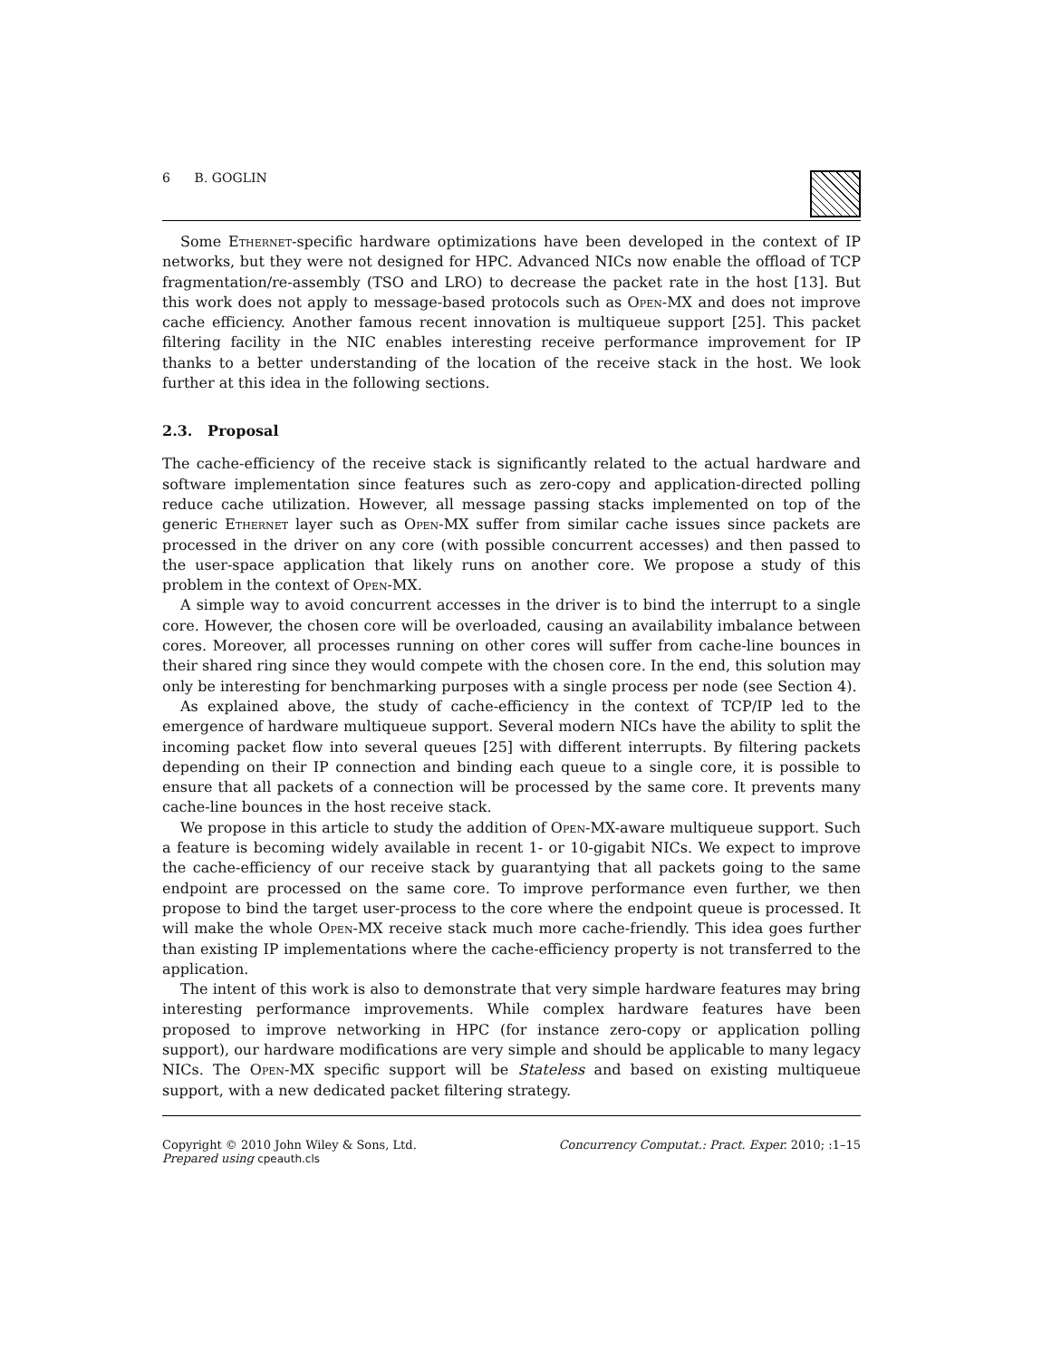6 B. GOGLIN
Some Ethernet-specific hardware optimizations have been developed in the context of IP networks, but they were not designed for HPC. Advanced NICs now enable the offload of TCP fragmentation/re-assembly (TSO and LRO) to decrease the packet rate in the host [13]. But this work does not apply to message-based protocols such as Open-MX and does not improve cache efficiency. Another famous recent innovation is multiqueue support [25]. This packet filtering facility in the NIC enables interesting receive performance improvement for IP thanks to a better understanding of the location of the receive stack in the host. We look further at this idea in the following sections.
2.3. Proposal
The cache-efficiency of the receive stack is significantly related to the actual hardware and software implementation since features such as zero-copy and application-directed polling reduce cache utilization. However, all message passing stacks implemented on top of the generic Ethernet layer such as Open-MX suffer from similar cache issues since packets are processed in the driver on any core (with possible concurrent accesses) and then passed to the user-space application that likely runs on another core. We propose a study of this problem in the context of Open-MX.
A simple way to avoid concurrent accesses in the driver is to bind the interrupt to a single core. However, the chosen core will be overloaded, causing an availability imbalance between cores. Moreover, all processes running on other cores will suffer from cache-line bounces in their shared ring since they would compete with the chosen core. In the end, this solution may only be interesting for benchmarking purposes with a single process per node (see Section 4).
As explained above, the study of cache-efficiency in the context of TCP/IP led to the emergence of hardware multiqueue support. Several modern NICs have the ability to split the incoming packet flow into several queues [25] with different interrupts. By filtering packets depending on their IP connection and binding each queue to a single core, it is possible to ensure that all packets of a connection will be processed by the same core. It prevents many cache-line bounces in the host receive stack.
We propose in this article to study the addition of Open-MX-aware multiqueue support. Such a feature is becoming widely available in recent 1- or 10-gigabit NICs. We expect to improve the cache-efficiency of our receive stack by guarantying that all packets going to the same endpoint are processed on the same core. To improve performance even further, we then propose to bind the target user-process to the core where the endpoint queue is processed. It will make the whole Open-MX receive stack much more cache-friendly. This idea goes further than existing IP implementations where the cache-efficiency property is not transferred to the application.
The intent of this work is also to demonstrate that very simple hardware features may bring interesting performance improvements. While complex hardware features have been proposed to improve networking in HPC (for instance zero-copy or application polling support), our hardware modifications are very simple and should be applicable to many legacy NICs. The Open-MX specific support will be Stateless and based on existing multiqueue support, with a new dedicated packet filtering strategy.
Copyright © 2010 John Wiley & Sons, Ltd.
Prepared using cpeauth.cls
Concurrency Computat.: Pract. Exper. 2010; :1–15